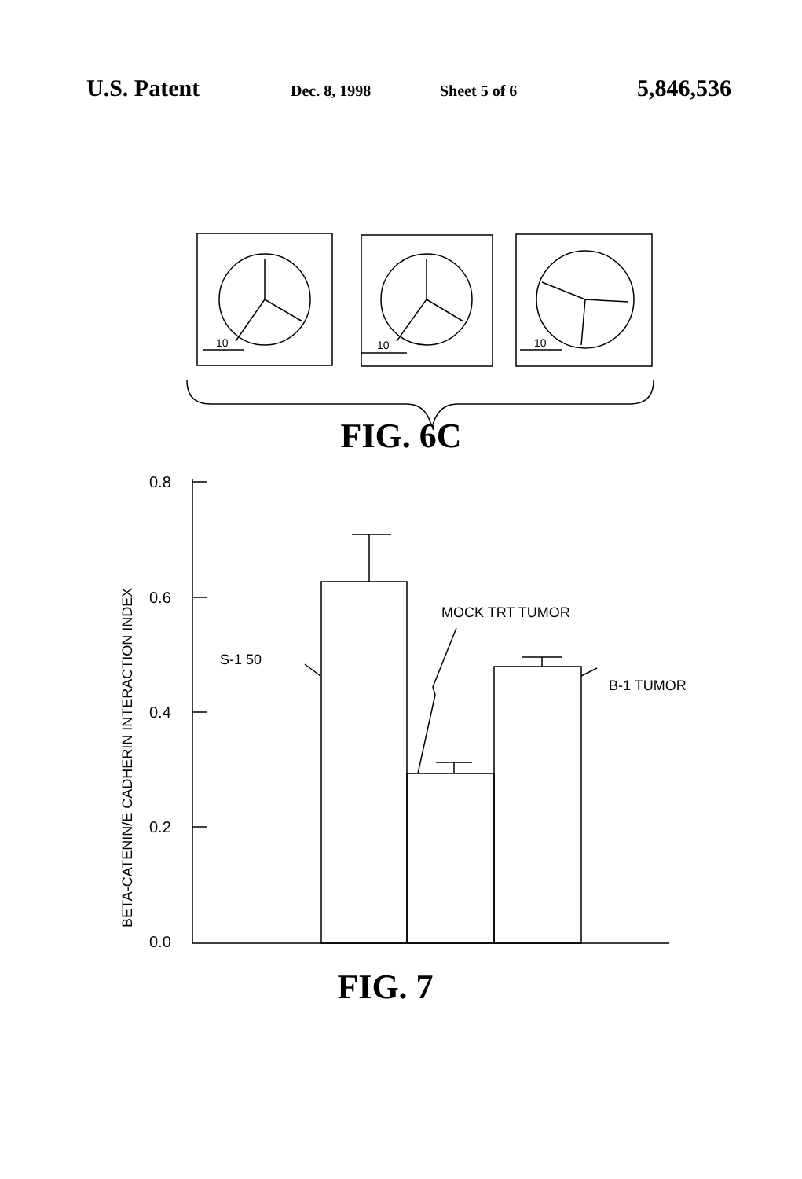U.S. Patent Dec. 8, 1998 Sheet 5 of 6 5,846,536
10
10
10
FIG. 6C
BETA-CATENIN/E CADHERIN INTERACTION INDEX
0.8
0.6
0.4
0.2
0.0
MOCK TRT TUMOR
S-1 50
B-1 TUMOR
FIG. 7